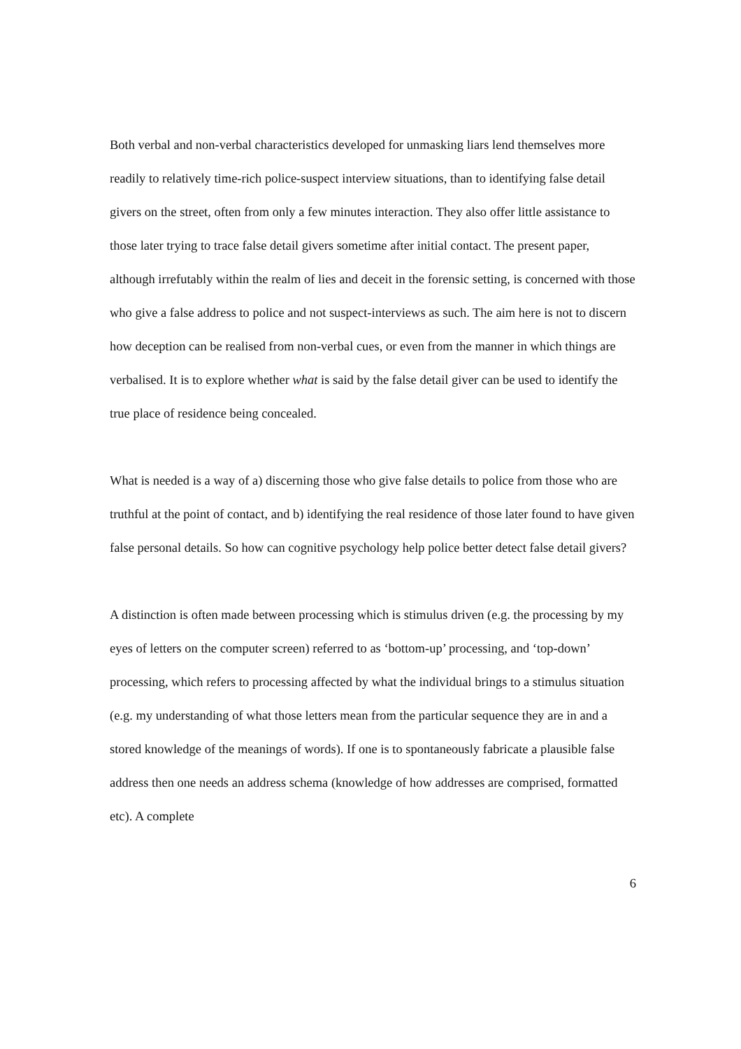Both verbal and non-verbal characteristics developed for unmasking liars lend themselves more readily to relatively time-rich police-suspect interview situations, than to identifying false detail givers on the street, often from only a few minutes interaction. They also offer little assistance to those later trying to trace false detail givers sometime after initial contact. The present paper, although irrefutably within the realm of lies and deceit in the forensic setting, is concerned with those who give a false address to police and not suspect-interviews as such. The aim here is not to discern how deception can be realised from non-verbal cues, or even from the manner in which things are verbalised. It is to explore whether what is said by the false detail giver can be used to identify the true place of residence being concealed.
What is needed is a way of a) discerning those who give false details to police from those who are truthful at the point of contact, and b) identifying the real residence of those later found to have given false personal details. So how can cognitive psychology help police better detect false detail givers?
A distinction is often made between processing which is stimulus driven (e.g. the processing by my eyes of letters on the computer screen) referred to as ‘bottom-up’ processing, and ‘top-down’ processing, which refers to processing affected by what the individual brings to a stimulus situation (e.g. my understanding of what those letters mean from the particular sequence they are in and a stored knowledge of the meanings of words). If one is to spontaneously fabricate a plausible false address then one needs an address schema (knowledge of how addresses are comprised, formatted etc). A complete
6